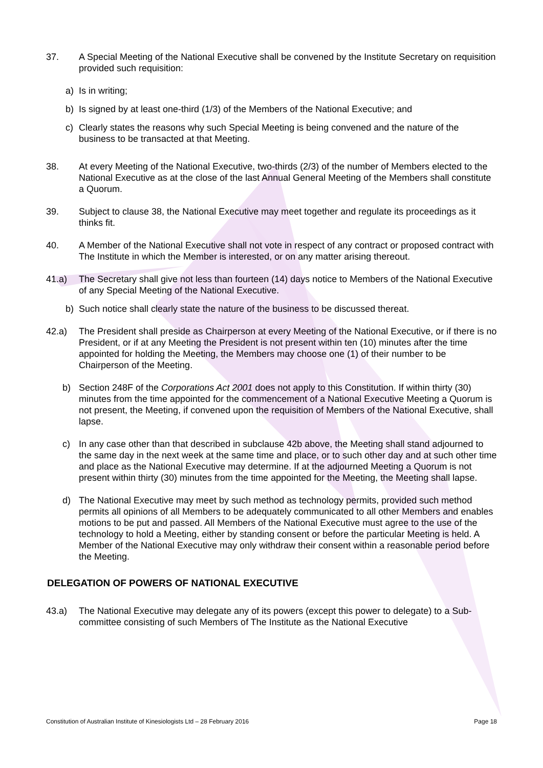37. A Special Meeting of the National Executive shall be convened by the Institute Secretary on requisition provided such requisition:
a) Is in writing;
b) Is signed by at least one-third (1/3) of the Members of the National Executive; and
c) Clearly states the reasons why such Special Meeting is being convened and the nature of the business to be transacted at that Meeting.
38. At every Meeting of the National Executive, two-thirds (2/3) of the number of Members elected to the National Executive as at the close of the last Annual General Meeting of the Members shall constitute a Quorum.
39. Subject to clause 38, the National Executive may meet together and regulate its proceedings as it thinks fit.
40. A Member of the National Executive shall not vote in respect of any contract or proposed contract with The Institute in which the Member is interested, or on any matter arising thereout.
41.a) The Secretary shall give not less than fourteen (14) days notice to Members of the National Executive of any Special Meeting of the National Executive.
b) Such notice shall clearly state the nature of the business to be discussed thereat.
42.a) The President shall preside as Chairperson at every Meeting of the National Executive, or if there is no President, or if at any Meeting the President is not present within ten (10) minutes after the time appointed for holding the Meeting, the Members may choose one (1) of their number to be Chairperson of the Meeting.
b) Section 248F of the Corporations Act 2001 does not apply to this Constitution. If within thirty (30) minutes from the time appointed for the commencement of a National Executive Meeting a Quorum is not present, the Meeting, if convened upon the requisition of Members of the National Executive, shall lapse.
c) In any case other than that described in subclause 42b above, the Meeting shall stand adjourned to the same day in the next week at the same time and place, or to such other day and at such other time and place as the National Executive may determine. If at the adjourned Meeting a Quorum is not present within thirty (30) minutes from the time appointed for the Meeting, the Meeting shall lapse.
d) The National Executive may meet by such method as technology permits, provided such method permits all opinions of all Members to be adequately communicated to all other Members and enables motions to be put and passed. All Members of the National Executive must agree to the use of the technology to hold a Meeting, either by standing consent or before the particular Meeting is held. A Member of the National Executive may only withdraw their consent within a reasonable period before the Meeting.
DELEGATION OF POWERS OF NATIONAL EXECUTIVE
43.a) The National Executive may delegate any of its powers (except this power to delegate) to a Sub-committee consisting of such Members of The Institute as the National Executive
Constitution of Australian Institute of Kinesiologists Ltd – 28 February 2016 Page 18